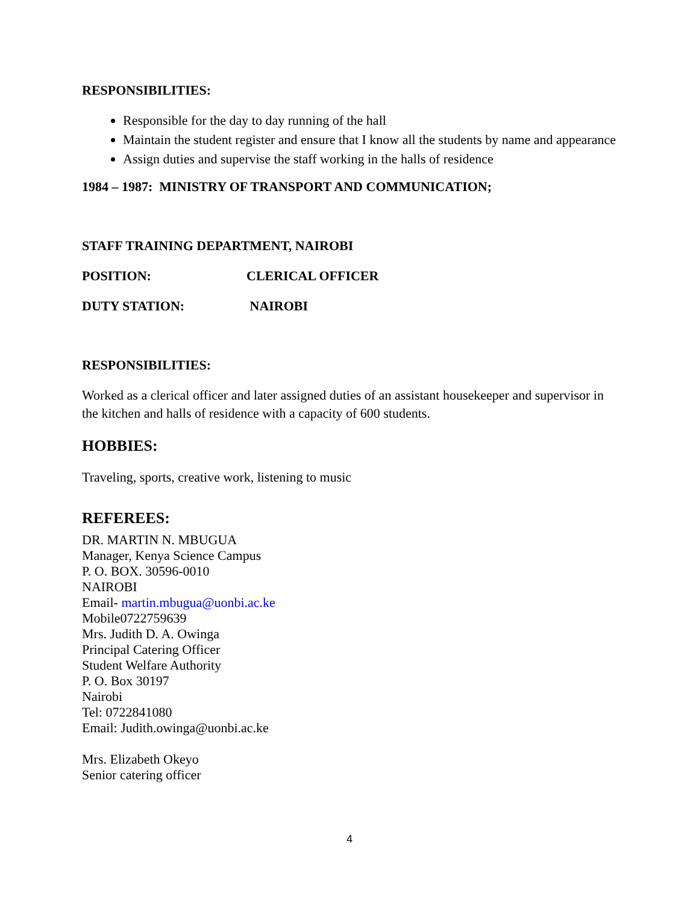RESPONSIBILITIES:
Responsible for the day to day running of the hall
Maintain the student register and ensure that I know all the students by name and appearance
Assign duties and supervise the staff working in the halls of residence
1984 – 1987: MINISTRY OF TRANSPORT AND COMMUNICATION;
STAFF TRAINING DEPARTMENT, NAIROBI
POSITION: CLERICAL OFFICER
DUTY STATION: NAIROBI
RESPONSIBILITIES:
Worked as a clerical officer and later assigned duties of an assistant housekeeper and supervisor in the kitchen and halls of residence with a capacity of 600 students.
HOBBIES:
Traveling, sports, creative work, listening to music
REFEREES:
DR. MARTIN N. MBUGUA
Manager, Kenya Science Campus
P. O. BOX. 30596-0010
NAIROBI
Email- martin.mbugua@uonbi.ac.ke
Mobile0722759639
Mrs. Judith D. A. Owinga
Principal Catering Officer
Student Welfare Authority
P. O. Box 30197
Nairobi
Tel: 0722841080
Email: Judith.owinga@uonbi.ac.ke
Mrs. Elizabeth Okeyo
Senior catering officer
4